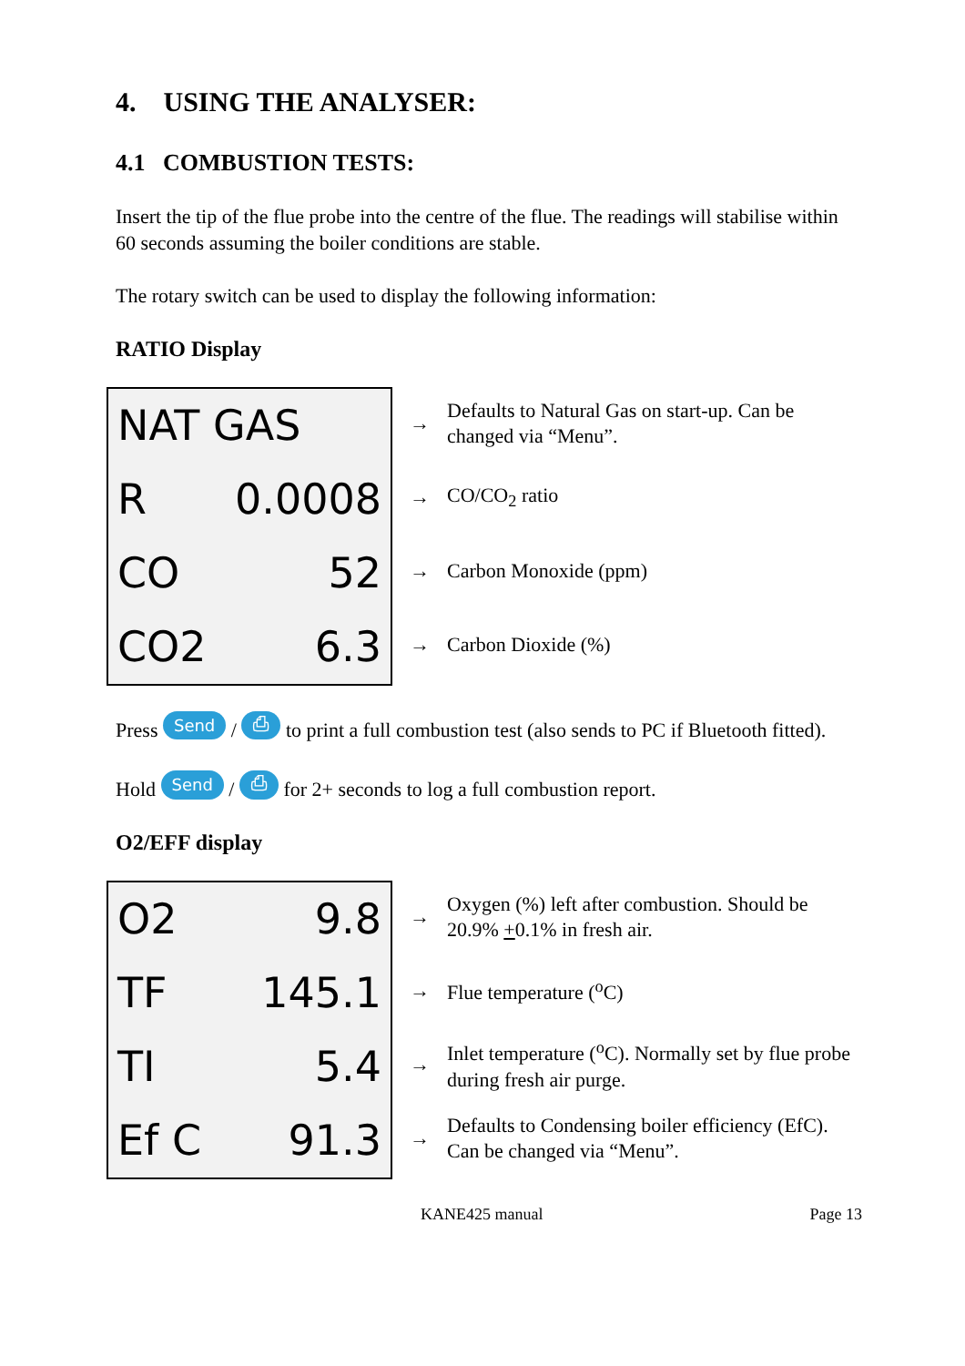4. USING THE ANALYSER:
4.1 COMBUSTION TESTS:
Insert the tip of the flue probe into the centre of the flue. The readings will stabilise within 60 seconds assuming the boiler conditions are stable.
The rotary switch can be used to display the following information:
RATIO Display
NAT GAS
R 0.0008
CO 52
CO2 6.3
→ Defaults to Natural Gas on start-up. Can be changed via “Menu”.
→ CO/CO<sub>2</sub> ratio
→ Carbon Monoxide (ppm)
→ Carbon Dioxide (%)
Press Send / ⎙ to print a full combustion test (also sends to PC if Bluetooth fitted).
Hold Send / ⎙ for 2+ seconds to log a full combustion report.
O2/EFF display
O2 9.8
TF 145.1
TI 5.4
Ef C 91.3
→ Oxygen (%) left after combustion. Should be 20.9% +0.1% in fresh air.
→ Flue temperature (<sup>o</sup>C)
→ Inlet temperature (<sup>o</sup>C). Normally set by flue probe during fresh air purge.
→ Defaults to Condensing boiler efficiency (EfC). Can be changed via “Menu”.
KANE425 manual Page 13